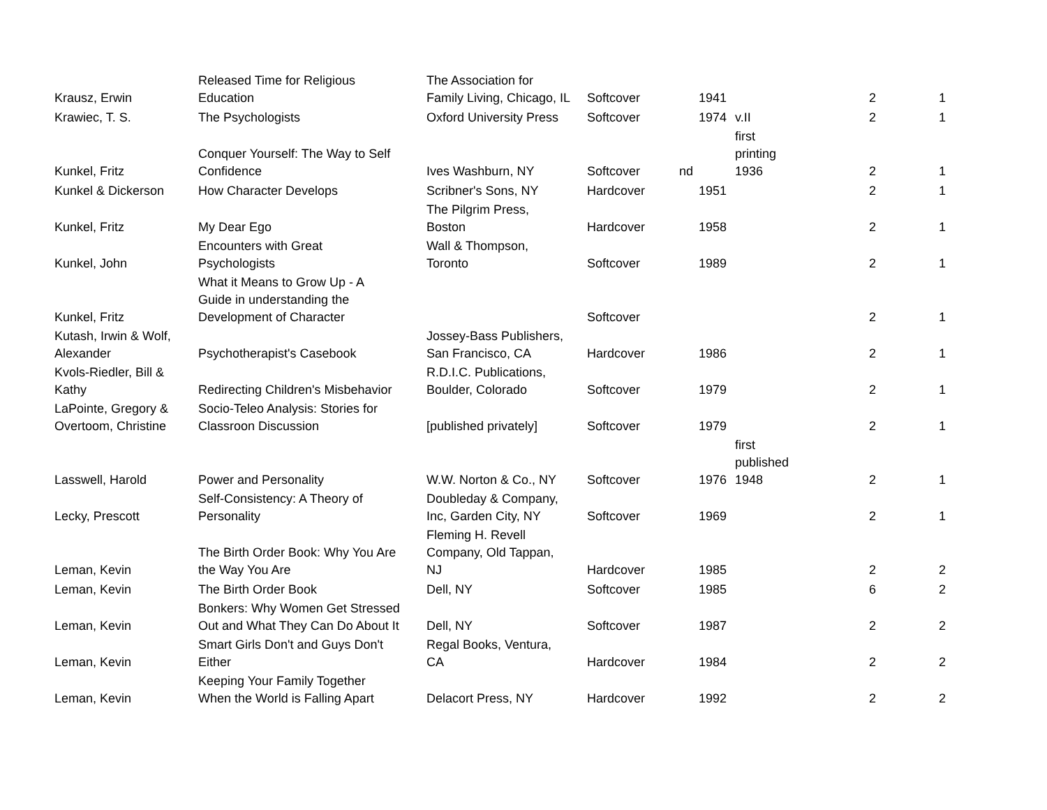| Krausz, Erwin | Released Time for Religious Education | The Association for Family Living, Chicago, IL | Softcover | 1941 | | 2 | 1 |
| Krawiec, T. S. | The Psychologists | Oxford University Press | Softcover | 1974 | v.II | 2 | 1 |
| Kunkel, Fritz | Conquer Yourself: The Way to Self Confidence | Ives Washburn, NY | Softcover | nd | first printing 1936 | 2 | 1 |
| Kunkel & Dickerson | How Character Develops | Scribner's Sons, NY | Hardcover | 1951 | | 2 | 1 |
| Kunkel, Fritz | My Dear Ego | The Pilgrim Press, Boston | Hardcover | 1958 | | 2 | 1 |
| Kunkel, John | Encounters with Great Psychologists | Wall & Thompson, Toronto | Softcover | 1989 | | 2 | 1 |
| Kunkel, Fritz | What it Means to Grow Up - A Guide in understanding the Development of Character | | Softcover | | | 2 | 1 |
| Kutash, Irwin & Wolf, Alexander | Psychotherapist's Casebook | Jossey-Bass Publishers, San Francisco, CA | Hardcover | 1986 | | 2 | 1 |
| Kvols-Riedler, Bill & Kathy | Redirecting Children's Misbehavior | R.D.I.C. Publications, Boulder, Colorado | Softcover | 1979 | | 2 | 1 |
| LaPointe, Gregory & Overtoom, Christine | Socio-Teleo Analysis: Stories for Classroon Discussion | [published privately] | Softcover | 1979 | | 2 | 1 |
| Lasswell, Harold | Power and Personality | W.W. Norton & Co., NY | Softcover | 1976 | first published 1948 | 2 | 1 |
| Lecky, Prescott | Self-Consistency: A Theory of Personality | Doubleday & Company, Inc, Garden City, NY | Softcover | 1969 | | 2 | 1 |
| Leman, Kevin | The Birth Order Book: Why You Are the Way You Are | Fleming H. Revell Company, Old Tappan, NJ | Hardcover | 1985 | | 2 | 2 |
| Leman, Kevin | The Birth Order Book | Dell, NY | Softcover | 1985 | | 6 | 2 |
| Leman, Kevin | Bonkers: Why Women Get Stressed Out and What They Can Do About It | Dell, NY | Softcover | 1987 | | 2 | 2 |
| Leman, Kevin | Smart Girls Don't and Guys Don't Either | Regal Books, Ventura, CA | Hardcover | 1984 | | 2 | 2 |
| Leman, Kevin | Keeping Your Family Together When the World is Falling Apart | Delacort Press, NY | Hardcover | 1992 | | 2 | 2 |